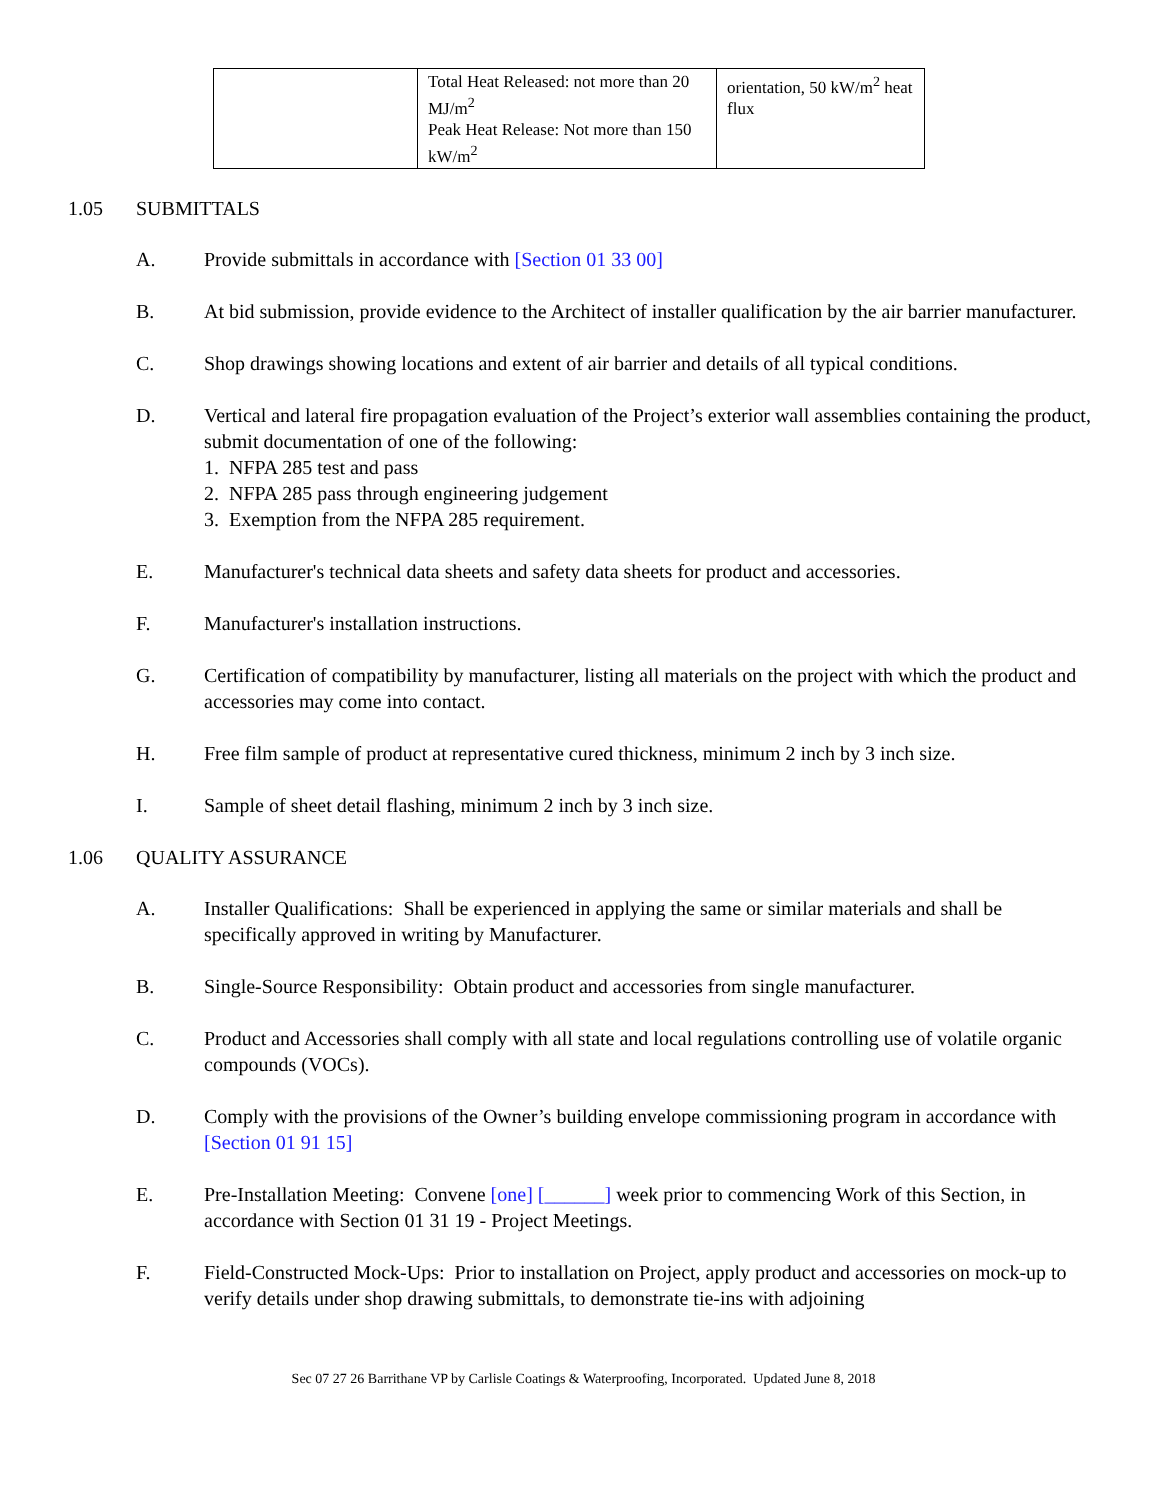| | Total Heat Released: not more than 20 MJ/m<sup>2</sup> Peak Heat Release: Not more than 150 kW/m<sup>2</sup> | orientation, 50 kW/m<sup>2</sup> heat flux |
1.05 SUBMITTALS
A. Provide submittals in accordance with [Section 01 33 00]
B. At bid submission, provide evidence to the Architect of installer qualification by the air barrier manufacturer.
C. Shop drawings showing locations and extent of air barrier and details of all typical conditions.
D. Vertical and lateral fire propagation evaluation of the Project’s exterior wall assemblies containing the product, submit documentation of one of the following:
1. NFPA 285 test and pass
2. NFPA 285 pass through engineering judgement
3. Exemption from the NFPA 285 requirement.
E. Manufacturer's technical data sheets and safety data sheets for product and accessories.
F. Manufacturer's installation instructions.
G. Certification of compatibility by manufacturer, listing all materials on the project with which the product and accessories may come into contact.
H. Free film sample of product at representative cured thickness, minimum 2 inch by 3 inch size.
I. Sample of sheet detail flashing, minimum 2 inch by 3 inch size.
1.06 QUALITY ASSURANCE
A. Installer Qualifications: Shall be experienced in applying the same or similar materials and shall be specifically approved in writing by Manufacturer.
B. Single-Source Responsibility: Obtain product and accessories from single manufacturer.
C. Product and Accessories shall comply with all state and local regulations controlling use of volatile organic compounds (VOCs).
D. Comply with the provisions of the Owner’s building envelope commissioning program in accordance with [Section 01 91 15]
E. Pre-Installation Meeting: Convene [one] [______] week prior to commencing Work of this Section, in accordance with Section 01 31 19 - Project Meetings.
F. Field-Constructed Mock-Ups: Prior to installation on Project, apply product and accessories on mock-up to verify details under shop drawing submittals, to demonstrate tie-ins with adjoining
Sec 07 27 26 Barrithane VP by Carlisle Coatings & Waterproofing, Incorporated. Updated June 8, 2018